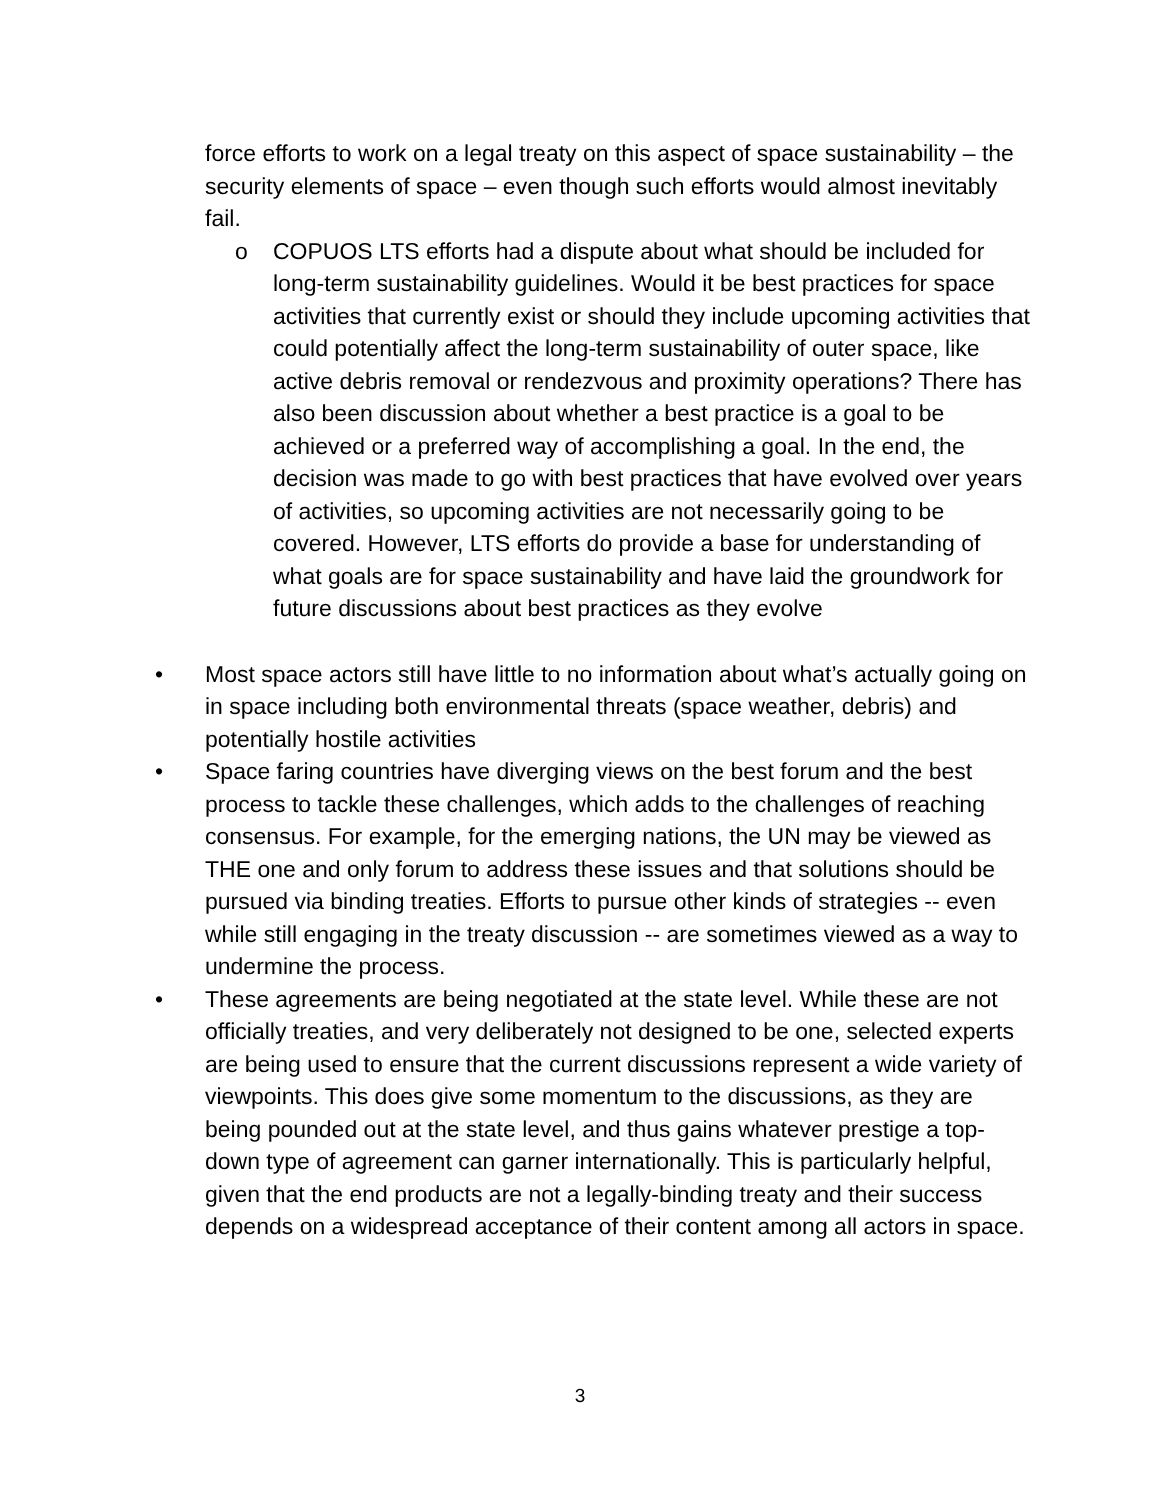force efforts to work on a legal treaty on this aspect of space sustainability – the security elements of space – even though such efforts would almost inevitably fail.
o COPUOS LTS efforts had a dispute about what should be included for long-term sustainability guidelines. Would it be best practices for space activities that currently exist or should they include upcoming activities that could potentially affect the long-term sustainability of outer space, like active debris removal or rendezvous and proximity operations? There has also been discussion about whether a best practice is a goal to be achieved or a preferred way of accomplishing a goal. In the end, the decision was made to go with best practices that have evolved over years of activities, so upcoming activities are not necessarily going to be covered. However, LTS efforts do provide a base for understanding of what goals are for space sustainability and have laid the groundwork for future discussions about best practices as they evolve
• Most space actors still have little to no information about what’s actually going on in space including both environmental threats (space weather, debris) and potentially hostile activities
• Space faring countries have diverging views on the best forum and the best process to tackle these challenges, which adds to the challenges of reaching consensus. For example, for the emerging nations, the UN may be viewed as THE one and only forum to address these issues and that solutions should be pursued via binding treaties. Efforts to pursue other kinds of strategies -- even while still engaging in the treaty discussion -- are sometimes viewed as a way to undermine the process.
• These agreements are being negotiated at the state level. While these are not officially treaties, and very deliberately not designed to be one, selected experts are being used to ensure that the current discussions represent a wide variety of viewpoints. This does give some momentum to the discussions, as they are being pounded out at the state level, and thus gains whatever prestige a top-down type of agreement can garner internationally. This is particularly helpful, given that the end products are not a legally-binding treaty and their success depends on a widespread acceptance of their content among all actors in space.
3